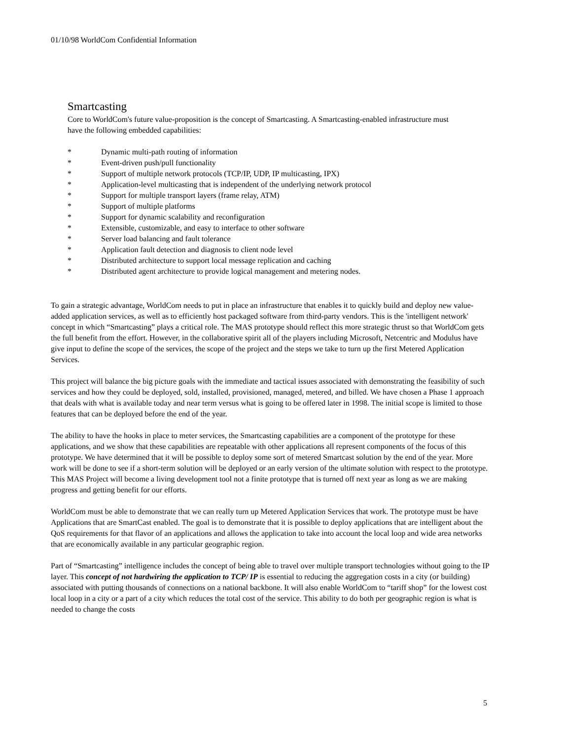01/10/98 WorldCom Confidential Information
Smartcasting
Core to WorldCom's future value-proposition is the concept of Smartcasting. A Smartcasting-enabled infrastructure must have the following embedded capabilities:
* Dynamic multi-path routing of information
* Event-driven push/pull functionality
* Support of multiple network protocols (TCP/IP, UDP, IP multicasting, IPX)
* Application-level multicasting that is independent of the underlying network protocol
* Support for multiple transport layers (frame relay, ATM)
* Support of multiple platforms
* Support for dynamic scalability and reconfiguration
* Extensible, customizable, and easy to interface to other software
* Server load balancing and fault tolerance
* Application fault detection and diagnosis to client node level
* Distributed architecture to support local message replication and caching
* Distributed agent architecture to provide logical management and metering nodes.
To gain a strategic advantage, WorldCom needs to put in place an infrastructure that enables it to quickly build and deploy new value-added application services, as well as to efficiently host packaged software from third-party vendors. This is the 'intelligent network' concept in which “Smartcasting” plays a critical role. The MAS prototype should reflect this more strategic thrust so that WorldCom gets the full benefit from the effort. However, in the collaborative spirit all of the players including Microsoft, Netcentric and Modulus have give input to define the scope of the services, the scope of the project and the steps we take to turn up the first Metered Application Services.
This project will balance the big picture goals with the immediate and tactical issues associated with demonstrating the feasibility of such services and how they could be deployed, sold, installed, provisioned, managed, metered, and billed. We have chosen a Phase 1 approach that deals with what is available today and near term versus what is going to be offered later in 1998. The initial scope is limited to those features that can be deployed before the end of the year.
The ability to have the hooks in place to meter services, the Smartcasting capabilities are a component of the prototype for these applications, and we show that these capabilities are repeatable with other applications all represent components of the focus of this prototype. We have determined that it will be possible to deploy some sort of metered Smartcast solution by the end of the year. More work will be done to see if a short-term solution will be deployed or an early version of the ultimate solution with respect to the prototype. This MAS Project will become a living development tool not a finite prototype that is turned off next year as long as we are making progress and getting benefit for our efforts.
WorldCom must be able to demonstrate that we can really turn up Metered Application Services that work. The prototype must be have Applications that are SmartCast enabled. The goal is to demonstrate that it is possible to deploy applications that are intelligent about the QoS requirements for that flavor of an applications and allows the application to take into account the local loop and wide area networks that are economically available in any particular geographic region.
Part of “Smartcasting” intelligence includes the concept of being able to travel over multiple transport technologies without going to the IP layer. This concept of not hardwiring the application to TCP/ IP is essential to reducing the aggregation costs in a city (or building) associated with putting thousands of connections on a national backbone. It will also enable WorldCom to “tariff shop” for the lowest cost local loop in a city or a part of a city which reduces the total cost of the service. This ability to do both per geographic region is what is needed to change the costs
5